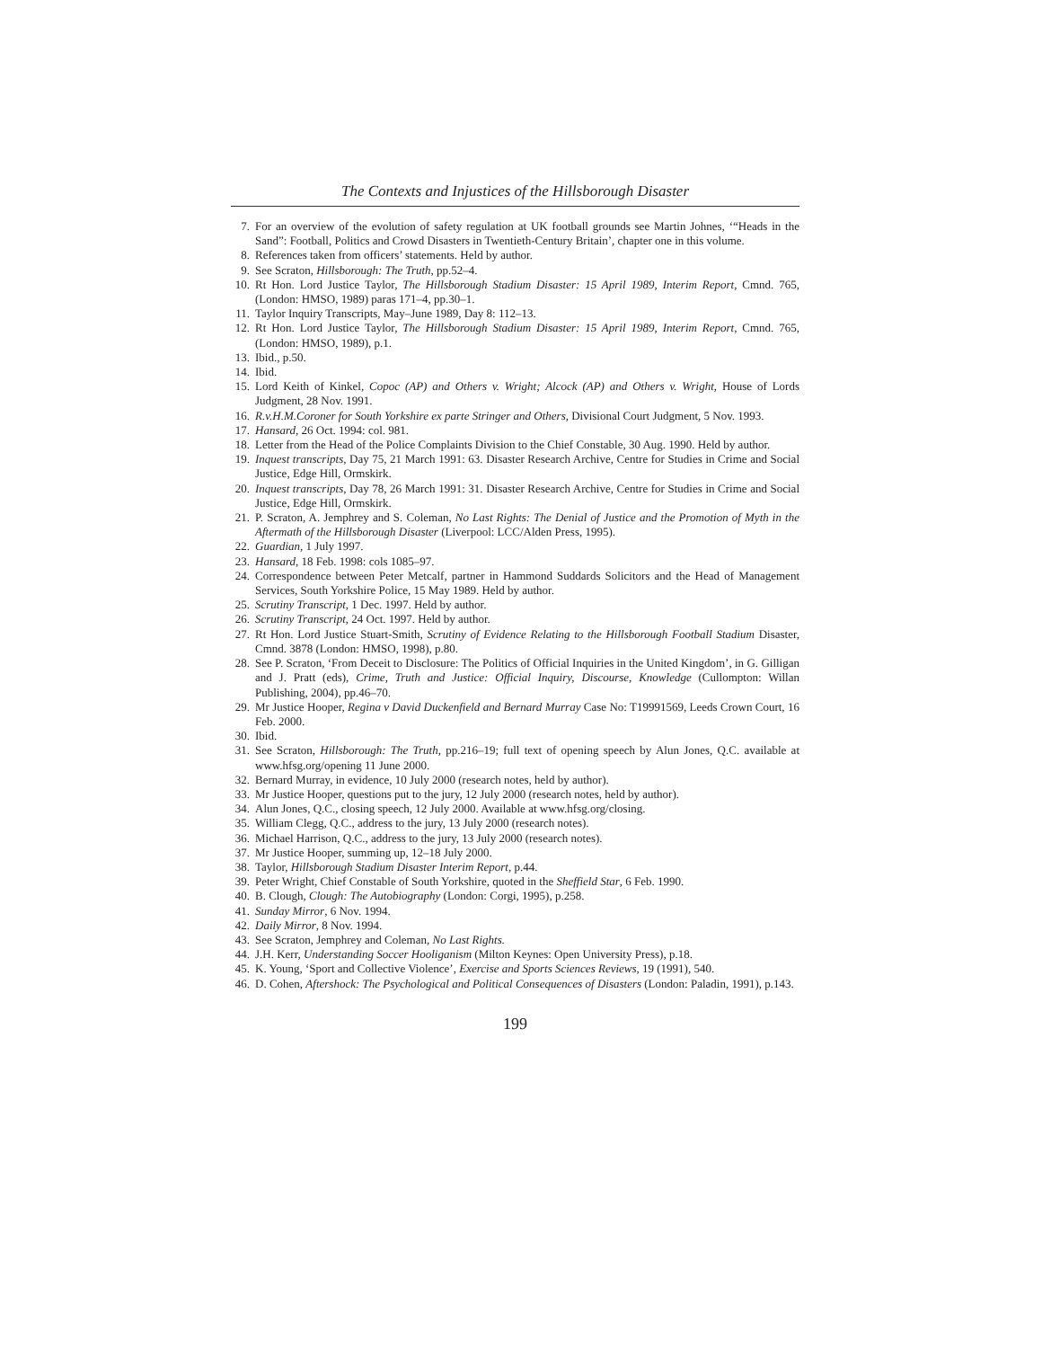The Contexts and Injustices of the Hillsborough Disaster
7. For an overview of the evolution of safety regulation at UK football grounds see Martin Johnes, ‘“Heads in the Sand”: Football, Politics and Crowd Disasters in Twentieth-Century Britain’, chapter one in this volume.
8. References taken from officers’ statements. Held by author.
9. See Scraton, Hillsborough: The Truth, pp.52–4.
10. Rt Hon. Lord Justice Taylor, The Hillsborough Stadium Disaster: 15 April 1989, Interim Report, Cmnd. 765, (London: HMSO, 1989) paras 171–4, pp.30–1.
11. Taylor Inquiry Transcripts, May–June 1989, Day 8: 112–13.
12. Rt Hon. Lord Justice Taylor, The Hillsborough Stadium Disaster: 15 April 1989, Interim Report, Cmnd. 765, (London: HMSO, 1989), p.1.
13. Ibid., p.50.
14. Ibid.
15. Lord Keith of Kinkel, Copoc (AP) and Others v. Wright; Alcock (AP) and Others v. Wright, House of Lords Judgment, 28 Nov. 1991.
16. R.v.H.M.Coroner for South Yorkshire ex parte Stringer and Others, Divisional Court Judgment, 5 Nov. 1993.
17. Hansard, 26 Oct. 1994: col. 981.
18. Letter from the Head of the Police Complaints Division to the Chief Constable, 30 Aug. 1990. Held by author.
19. Inquest transcripts, Day 75, 21 March 1991: 63. Disaster Research Archive, Centre for Studies in Crime and Social Justice, Edge Hill, Ormskirk.
20. Inquest transcripts, Day 78, 26 March 1991: 31. Disaster Research Archive, Centre for Studies in Crime and Social Justice, Edge Hill, Ormskirk.
21. P. Scraton, A. Jemphrey and S. Coleman, No Last Rights: The Denial of Justice and the Promotion of Myth in the Aftermath of the Hillsborough Disaster (Liverpool: LCC/Alden Press, 1995).
22. Guardian, 1 July 1997.
23. Hansard, 18 Feb. 1998: cols 1085–97.
24. Correspondence between Peter Metcalf, partner in Hammond Suddards Solicitors and the Head of Management Services, South Yorkshire Police, 15 May 1989. Held by author.
25. Scrutiny Transcript, 1 Dec. 1997. Held by author.
26. Scrutiny Transcript, 24 Oct. 1997. Held by author.
27. Rt Hon. Lord Justice Stuart-Smith, Scrutiny of Evidence Relating to the Hillsborough Football Stadium Disaster, Cmnd. 3878 (London: HMSO, 1998), p.80.
28. See P. Scraton, ‘From Deceit to Disclosure: The Politics of Official Inquiries in the United Kingdom’, in G. Gilligan and J. Pratt (eds), Crime, Truth and Justice: Official Inquiry, Discourse, Knowledge (Cullompton: Willan Publishing, 2004), pp.46–70.
29. Mr Justice Hooper, Regina v David Duckenfield and Bernard Murray Case No: T19991569, Leeds Crown Court, 16 Feb. 2000.
30. Ibid.
31. See Scraton, Hillsborough: The Truth, pp.216–19; full text of opening speech by Alun Jones, Q.C. available at www.hfsg.org/opening 11 June 2000.
32. Bernard Murray, in evidence, 10 July 2000 (research notes, held by author).
33. Mr Justice Hooper, questions put to the jury, 12 July 2000 (research notes, held by author).
34. Alun Jones, Q.C., closing speech, 12 July 2000. Available at www.hfsg.org/closing.
35. William Clegg, Q.C., address to the jury, 13 July 2000 (research notes).
36. Michael Harrison, Q.C., address to the jury, 13 July 2000 (research notes).
37. Mr Justice Hooper, summing up, 12–18 July 2000.
38. Taylor, Hillsborough Stadium Disaster Interim Report, p.44.
39. Peter Wright, Chief Constable of South Yorkshire, quoted in the Sheffield Star, 6 Feb. 1990.
40. B. Clough, Clough: The Autobiography (London: Corgi, 1995), p.258.
41. Sunday Mirror, 6 Nov. 1994.
42. Daily Mirror, 8 Nov. 1994.
43. See Scraton, Jemphrey and Coleman, No Last Rights.
44. J.H. Kerr, Understanding Soccer Hooliganism (Milton Keynes: Open University Press), p.18.
45. K. Young, ‘Sport and Collective Violence’, Exercise and Sports Sciences Reviews, 19 (1991), 540.
46. D. Cohen, Aftershock: The Psychological and Political Consequences of Disasters (London: Paladin, 1991), p.143.
199